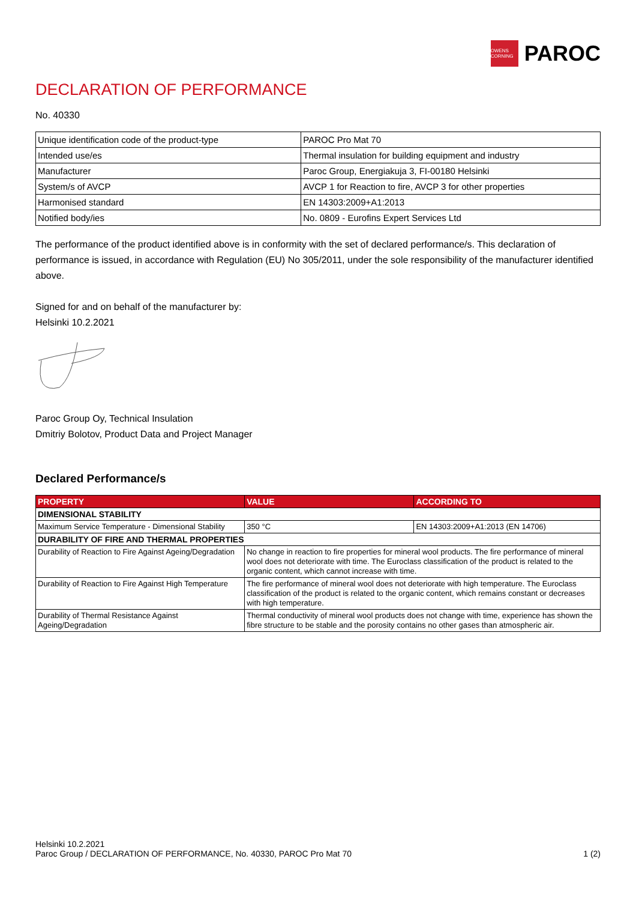OWENS CORNING
PAROC
DECLARATION OF PERFORMANCE
No. 40330
| Unique identification code of the product-type | PAROC Pro Mat 70 |
| Intended use/es | Thermal insulation for building equipment and industry |
| Manufacturer | Paroc Group, Energiakuja 3, FI-00180 Helsinki |
| System/s of AVCP | AVCP 1 for Reaction to fire, AVCP 3 for other properties |
| Harmonised standard | EN 14303:2009+A1:2013 |
| Notified body/ies | No. 0809 - Eurofins Expert Services Ltd |
The performance of the product identified above is in conformity with the set of declared performance/s. This declaration of performance is issued, in accordance with Regulation (EU) No 305/2011, under the sole responsibility of the manufacturer identified above.
Signed for and on behalf of the manufacturer by:
Helsinki 10.2.2021
Paroc Group Oy, Technical Insulation
Dmitriy Bolotov, Product Data and Project Manager
Declared Performance/s
| PROPERTY | VALUE | ACCORDING TO |
| --- | --- | --- |
| DIMENSIONAL STABILITY | | |
| Maximum Service Temperature - Dimensional Stability | 350 °C | EN 14303:2009+A1:2013 (EN 14706) |
| DURABILITY OF FIRE AND THERMAL PROPERTIES | | |
| Durability of Reaction to Fire Against Ageing/Degradation | No change in reaction to fire properties for mineral wool products. The fire performance of mineral wool does not deteriorate with time. The Euroclass classification of the product is related to the organic content, which cannot increase with time. | |
| Durability of Reaction to Fire Against High Temperature | The fire performance of mineral wool does not deteriorate with high temperature. The Euroclass classification of the product is related to the organic content, which remains constant or decreases with high temperature. | |
| Durability of Thermal Resistance Against Ageing/Degradation | Thermal conductivity of mineral wool products does not change with time, experience has shown the fibre structure to be stable and the porosity contains no other gases than atmospheric air. | |
Helsinki 10.2.2021
Paroc Group / DECLARATION OF PERFORMANCE, No. 40330, PAROC Pro Mat 70
1 (2)